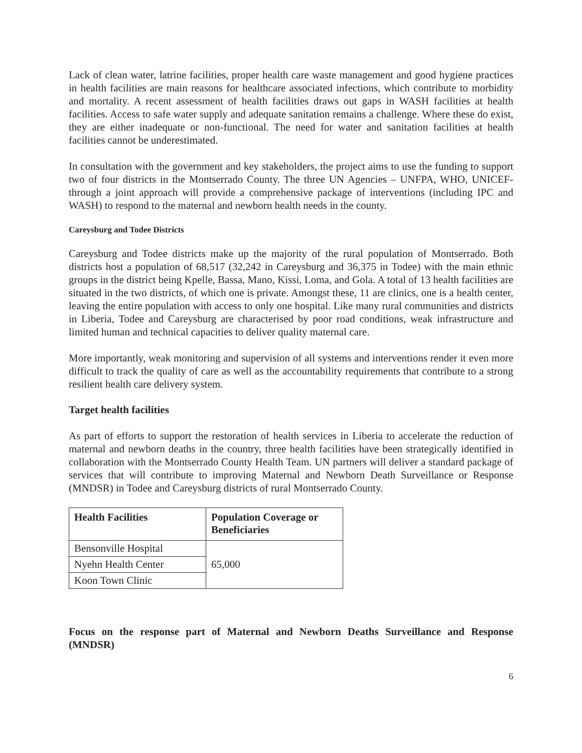Lack of clean water, latrine facilities, proper health care waste management and good hygiene practices in health facilities are main reasons for healthcare associated infections, which contribute to morbidity and mortality. A recent assessment of health facilities draws out gaps in WASH facilities at health facilities. Access to safe water supply and adequate sanitation remains a challenge. Where these do exist, they are either inadequate or non-functional. The need for water and sanitation facilities at health facilities cannot be underestimated.
In consultation with the government and key stakeholders, the project aims to use the funding to support two of four districts in the Montserrado County. The three UN Agencies – UNFPA, WHO, UNICEF- through a joint approach will provide a comprehensive package of interventions (including IPC and WASH) to respond to the maternal and newborn health needs in the county.
Careysburg and Todee Districts
Careysburg and Todee districts make up the majority of the rural population of Montserrado. Both districts host a population of 68,517 (32,242 in Careysburg and 36,375 in Todee) with the main ethnic groups in the district being Kpelle, Bassa, Mano, Kissi, Loma, and Gola. A total of 13 health facilities are situated in the two districts, of which one is private. Amongst these, 11 are clinics, one is a health center, leaving the entire population with access to only one hospital. Like many rural communities and districts in Liberia, Todee and Careysburg are characterised by poor road conditions, weak infrastructure and limited human and technical capacities to deliver quality maternal care.
More importantly, weak monitoring and supervision of all systems and interventions render it even more difficult to track the quality of care as well as the accountability requirements that contribute to a strong resilient health care delivery system.
Target health facilities
As part of efforts to support the restoration of health services in Liberia to accelerate the reduction of maternal and newborn deaths in the country, three health facilities have been strategically identified in collaboration with the Montserrado County Health Team. UN partners will deliver a standard package of services that will contribute to improving Maternal and Newborn Death Surveillance or Response (MNDSR) in Todee and Careysburg districts of rural Montserrado County.
| Health Facilities | Population Coverage or Beneficiaries |
| --- | --- |
| Bensonville Hospital | 65,000 |
| Nyehn Health Center | |
| Koon Town Clinic | |
Focus on the response part of Maternal and Newborn Deaths Surveillance and Response (MNDSR)
6